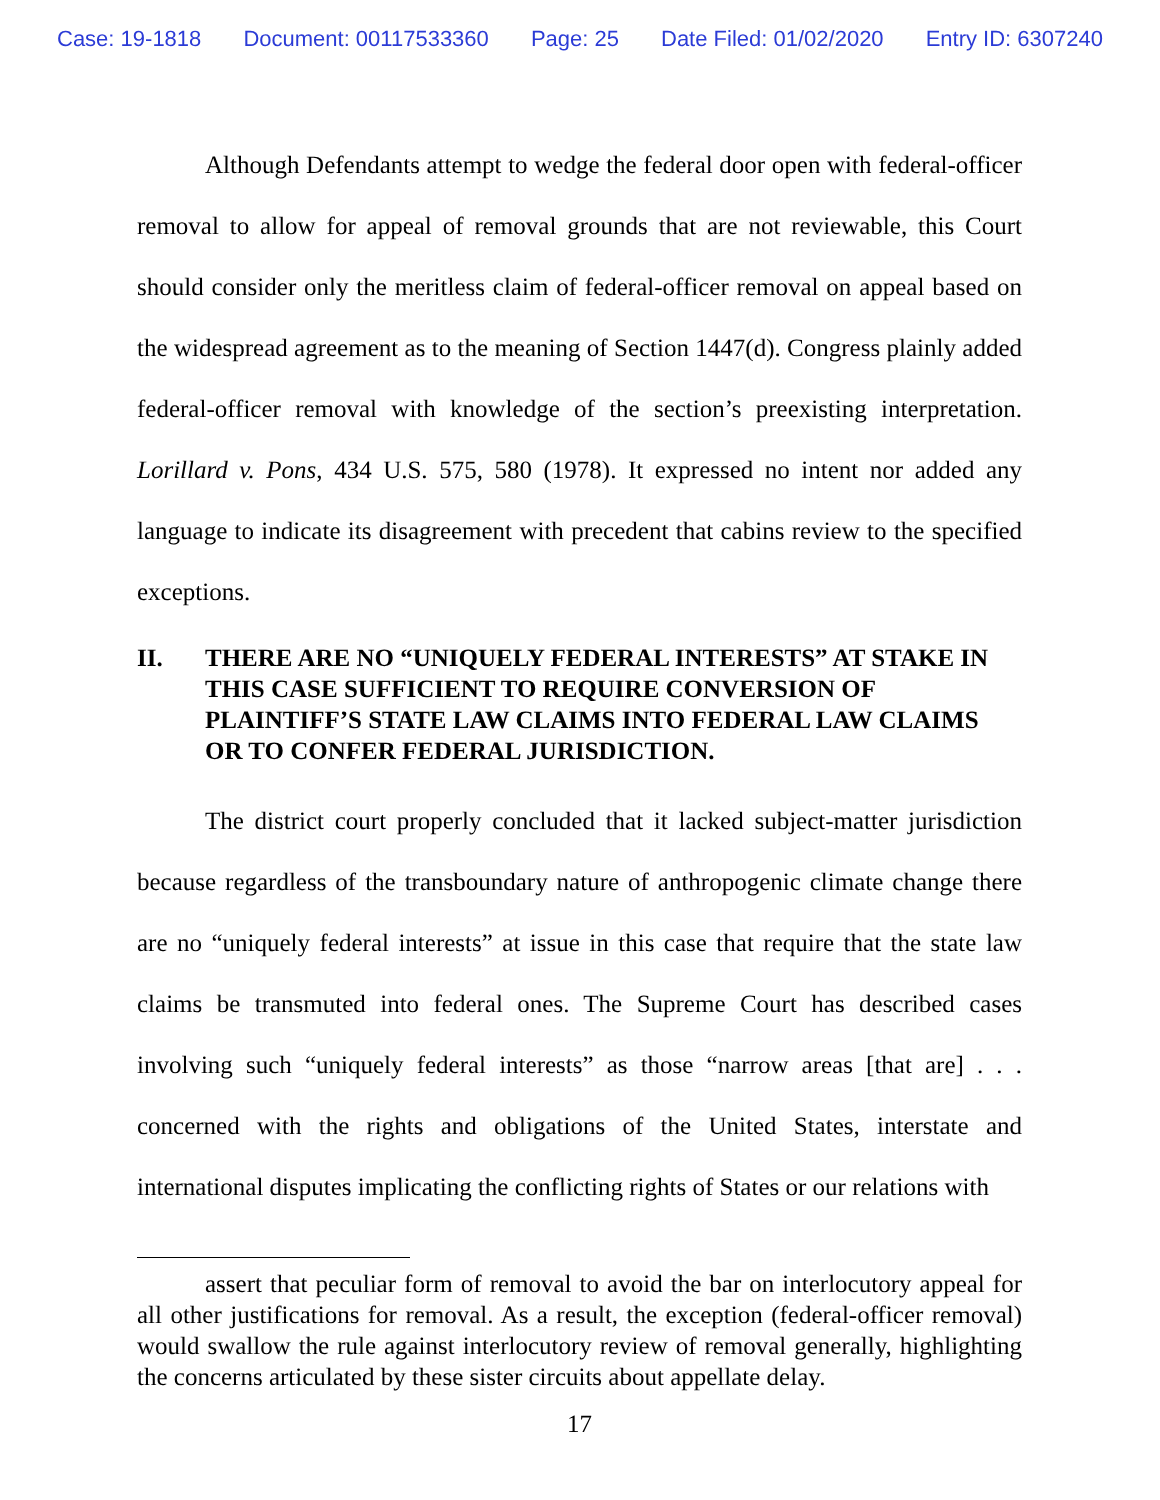Case: 19-1818 Document: 00117533360 Page: 25 Date Filed: 01/02/2020 Entry ID: 6307240
Although Defendants attempt to wedge the federal door open with federal-officer removal to allow for appeal of removal grounds that are not reviewable, this Court should consider only the meritless claim of federal-officer removal on appeal based on the widespread agreement as to the meaning of Section 1447(d). Congress plainly added federal-officer removal with knowledge of the section’s preexisting interpretation. Lorillard v. Pons, 434 U.S. 575, 580 (1978). It expressed no intent nor added any language to indicate its disagreement with precedent that cabins review to the specified exceptions.
II. THERE ARE NO “UNIQUELY FEDERAL INTERESTS” AT STAKE IN THIS CASE SUFFICIENT TO REQUIRE CONVERSION OF PLAINTIFF’S STATE LAW CLAIMS INTO FEDERAL LAW CLAIMS OR TO CONFER FEDERAL JURISDICTION.
The district court properly concluded that it lacked subject-matter jurisdiction because regardless of the transboundary nature of anthropogenic climate change there are no “uniquely federal interests” at issue in this case that require that the state law claims be transmuted into federal ones. The Supreme Court has described cases involving such “uniquely federal interests” as those “narrow areas [that are] . . . concerned with the rights and obligations of the United States, interstate and international disputes implicating the conflicting rights of States or our relations with
assert that peculiar form of removal to avoid the bar on interlocutory appeal for all other justifications for removal. As a result, the exception (federal-officer removal) would swallow the rule against interlocutory review of removal generally, highlighting the concerns articulated by these sister circuits about appellate delay.
17